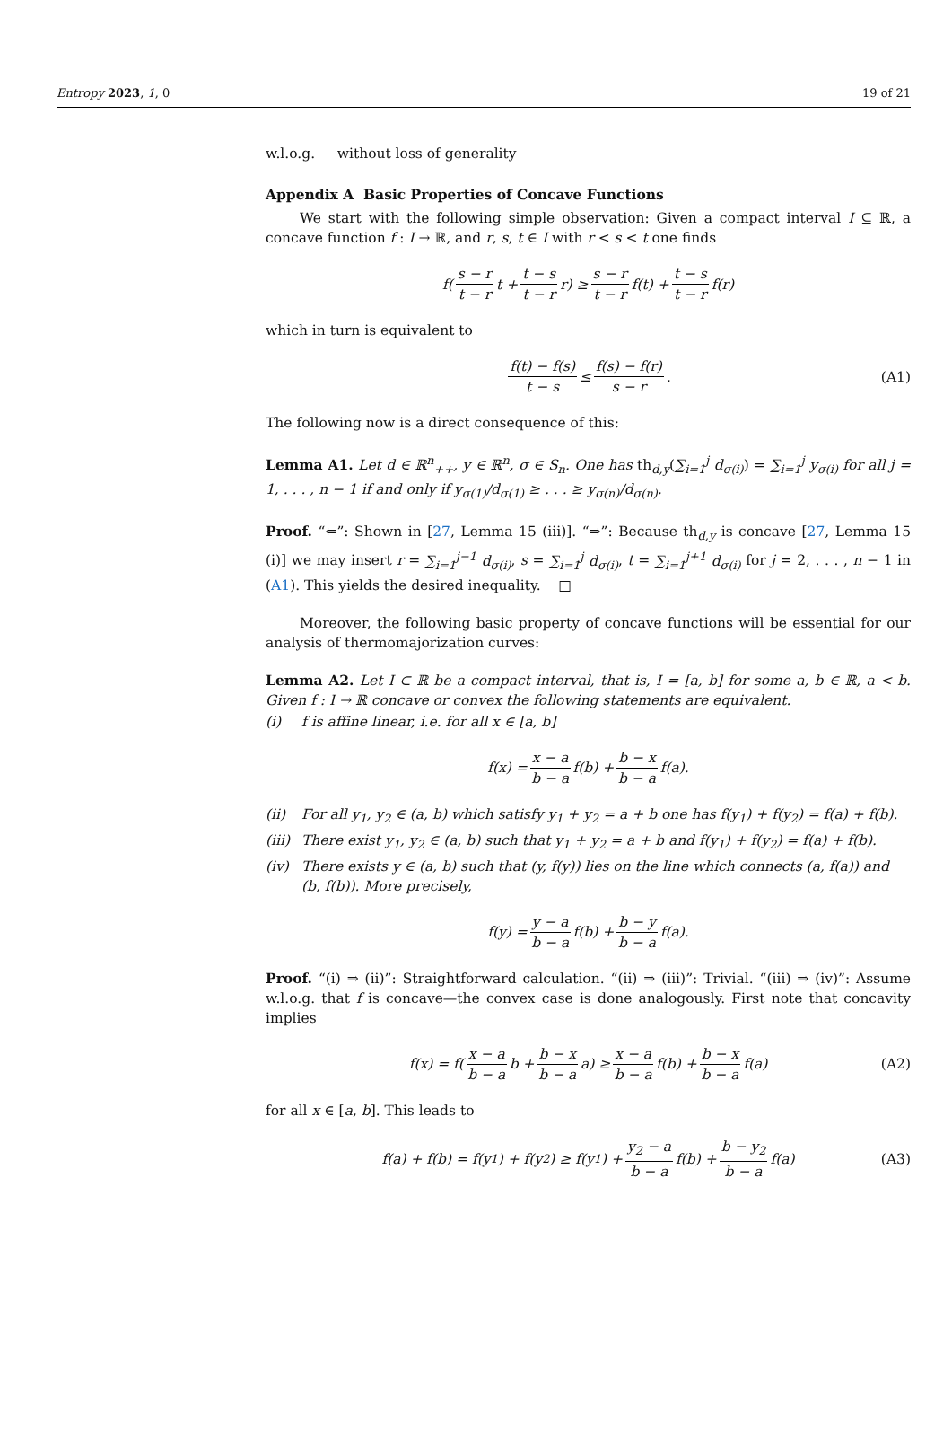Entropy 2023, 1, 0 19 of 21
w.l.o.g. without loss of generality
Appendix A Basic Properties of Concave Functions
We start with the following simple observation: Given a compact interval I ⊆ ℝ, a concave function f : I → ℝ, and r, s, t ∈ I with r < s < t one finds
f(s − r t − r t + t − s t − r r) ≥ s − r t − r f(t) + t − s t − r f(r)
which in turn is equivalent to
f(t) − f(s) t − s ≤ f(s) − f(r) s − r. (A1)
The following now is a direct consequence of this:
Lemma A1. Let d ∈ ℝ<sup>n</sup><sub>++</sub>, y ∈ ℝ<sup>n</sup>, σ ∈ S<sub>n</sub>. One has th<sub>d,y</sub>(∑<sub>i=1</sub><sup>j</sup> d<sub>σ(i)</sub>) = ∑<sub>i=1</sub><sup>j</sup> y<sub>σ(i)</sub> for all j = 1, . . . , n − 1 if and only if y<sub>σ(1)</sub>/d<sub>σ(1)</sub> ≥ . . . ≥ y<sub>σ(n)</sub>/d<sub>σ(n)</sub>.
Proof. “⇐”: Shown in [27, Lemma 15 (iii)]. “⇒”: Because th<sub>d,y</sub> is concave [27, Lemma 15 (i)] we may insert r = ∑<sub>i=1</sub><sup>j−1</sup> d<sub>σ(i)</sub>, s = ∑<sub>i=1</sub><sup>j</sup> d<sub>σ(i)</sub>, t = ∑<sub>i=1</sub><sup>j+1</sup> d<sub>σ(i)</sub> for j = 2, . . . , n − 1 in (A1). This yields the desired inequality. □
Moreover, the following basic property of concave functions will be essential for our analysis of thermomajorization curves:
Lemma A2. Let I ⊂ ℝ be a compact interval, that is, I = [a, b] for some a, b ∈ ℝ, a < b. Given f : I → ℝ concave or convex the following statements are equivalent.
(i) f is affine linear, i.e. for all x ∈ [a, b]
f(x) = x − a b − a f(b) + b − x b − a f(a).
(ii) For all y<sub>1</sub>, y<sub>2</sub> ∈ (a, b) which satisfy y<sub>1</sub> + y<sub>2</sub> = a + b one has f(y<sub>1</sub>) + f(y<sub>2</sub>) = f(a) + f(b).
(iii) There exist y<sub>1</sub>, y<sub>2</sub> ∈ (a, b) such that y<sub>1</sub> + y<sub>2</sub> = a + b and f(y<sub>1</sub>) + f(y<sub>2</sub>) = f(a) + f(b).
(iv) There exists y ∈ (a, b) such that (y, f(y)) lies on the line which connects (a, f(a)) and (b, f(b)). More precisely,
f(y) = y − a b − a f(b) + b − y b − a f(a).
Proof. “(i) ⇒ (ii)”: Straightforward calculation. “(ii) ⇒ (iii)”: Trivial. “(iii) ⇒ (iv)”: Assume w.l.o.g. that f is concave—the convex case is done analogously. First note that concavity implies
f(x) = f(x − a b − a b + b − x b − a a) ≥ x − a b − a f(b) + b − x b − a f(a) (A2)
for all x ∈ [a, b]. This leads to
f(a) + f(b) = f(y<sub>1</sub>) + f(y<sub>2</sub>) ≥ f(y<sub>1</sub>) + y<sub>2</sub> − a b − a f(b) + b − y<sub>2</sub> b − a f(a) (A3)